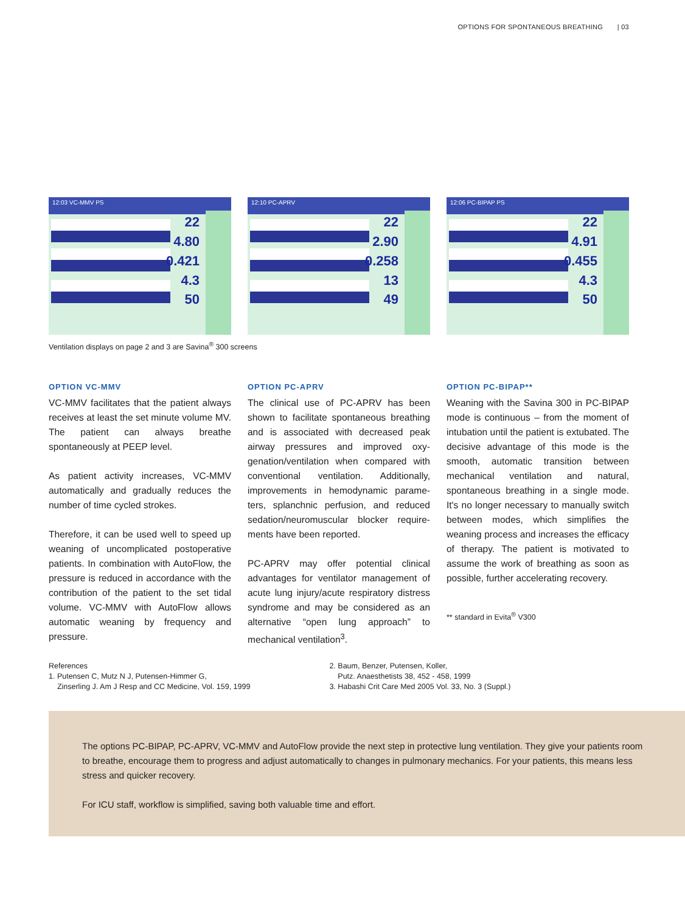OPTIONS FOR SPONTANEOUS BREATHING | 03
12:03 VC-MMV PS
22
4.80
0.421
4.3
50
12:10 PC-APRV
22
2.90
0.258
13
49
12:06 PC-BIPAP PS
22
4.91
0.455
4.3
50
Ventilation displays on page 2 and 3 are Savina<sup>®</sup> 300 screens
OPTION VC-MMV
VC-MMV facilitates that the patient always receives at least the set minute volume MV. The patient can always breathe spontaneously at PEEP level.
As patient activity increases, VC-MMV automatically and gradually reduces the number of time cycled strokes.
Therefore, it can be used well to speed up weaning of uncomplicated postoperative patients. In combination with AutoFlow, the pressure is reduced in accordance with the contribution of the patient to the set tidal volume. VC-MMV with AutoFlow allows automatic weaning by frequency and pressure.
OPTION PC-APRV
The clinical use of PC-APRV has been shown to facilitate spontaneous breathing and is associated with decreased peak airway pressures and improved oxy­genation/ventilation when compared with conventional ventilation. Additionally, improvements in hemodynamic parame­ters, splanchnic perfusion, and reduced sedation/neuromuscular blocker require­ments have been reported.
PC-APRV may offer potential clinical advantages for ventilator management of acute lung injury/acute respiratory distress syndrome and may be considered as an alternative “open lung approach” to mechanical ventilation<sup>3</sup>.
OPTION PC-BIPAP**
Weaning with the Savina 300 in PC-BIPAP mode is continuous – from the moment of intubation until the patient is extubated. The decisive advantage of this mode is the smooth, automatic transition between mechanical ventilation and natu­ral, spontaneous breathing in a single mode. It's no longer necessary to manually switch between modes, which simplifies the weaning process and increases the efficacy of therapy. The patient is moti­vated to assume the work of breathing as soon as possible, further accelerating recovery.
** standard in Evita<sup>®</sup> V300
References
1. Putensen C, Mutz N J, Putensen-Himmer G,
Zinserling J. Am J Resp and CC Medicine, Vol. 159, 1999
2. Baum, Benzer, Putensen, Koller,
Putz. Anaesthetists 38, 452 - 458, 1999
3. Habashi Crit Care Med 2005 Vol. 33, No. 3 (Suppl.)
The options PC-BIPAP, PC-APRV, VC-MMV and AutoFlow provide the next step in protective lung ventilation. They give your patients room to breathe, encourage them to progress and adjust automatically to changes in pulmonary mechanics. For your patients, this means less stress and quicker recovery.
For ICU staff, workflow is simplified, saving both valuable time and effort.